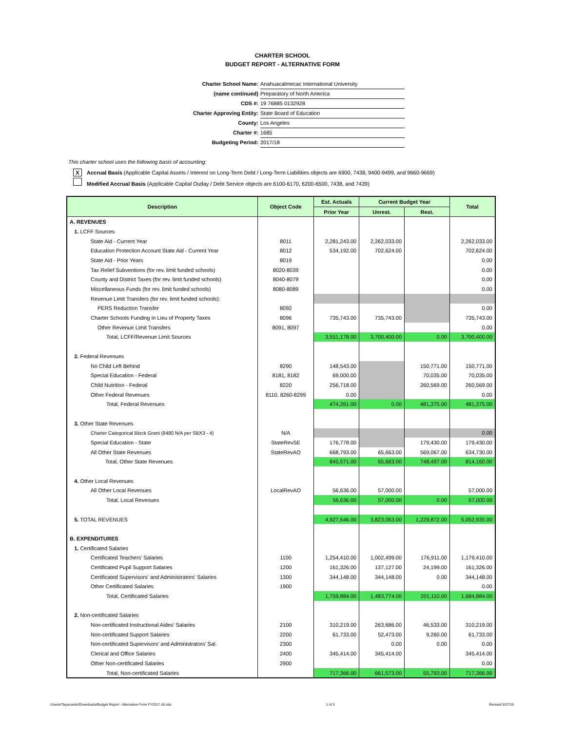CHARTER SCHOOL
BUDGET REPORT - ALTERNATIVE FORM
Charter School Name: Anahuacalmecac International University
(name continued) Preparatory of North America
CDS #: 19 76885 0132928
Charter Approving Entity: State Board of Education
County: Los Angeles
Charter #: 1685
Budgeting Period: 2017/18
This charter school uses the following basis of accounting:
X Accrual Basis (Applicable Capital Assets / Interest on Long-Term Debt / Long-Term Liabilities objects are 6900, 7438, 9400-9499, and 9660-9669)
Modified Accrual Basis (Applicable Capital Outlay / Debt Service objects are 6100-6170, 6200-6500, 7438, and 7439)
| Description | Object Code | Est. Actuals | Current Budget Year | | Total |
| --- | --- | --- | --- | --- | --- |
| | | Prior Year | Unrest. | Rest. | |
| A. REVENUES | | | | | |
| 1. LCFF Sources | | | | | |
| State Aid - Current Year | 8011 | 2,281,243.00 | 2,262,033.00 | | 2,262,033.00 |
| Education Protection Account State Aid - Current Year | 8012 | 534,192.00 | 702,624.00 | | 702,624.00 |
| State Aid - Prior Years | 8019 | | | | 0.00 |
| Tax Relief Subventions (for rev. limit funded schools) | 8020-8039 | | | | 0.00 |
| County and District Taxes (for rev. limit funded schools) | 8040-8079 | | | | 0.00 |
| Miscellaneous Funds (for rev. limit funded schools) | 8080-8089 | | | | 0.00 |
| Revenue Limit Transfers (for rev. limit funded schools): | | | | | |
| PERS Reduction Transfer | 8092 | | | | 0.00 |
| Charter Schools Funding in Lieu of Property Taxes | 8096 | 735,743.00 | 735,743.00 | | 735,743.00 |
| Other Revenue Limit Transfers | 8091, 8097 | | | | 0.00 |
| Total, LCFF/Revenue Limit Sources | | 3,551,178.00 | 3,700,400.00 | 0.00 | 3,700,400.00 |
| 2. Federal Revenues | | | | | |
| No Child Left Behind | 8290 | 148,543.00 | | 150,771.00 | 150,771.00 |
| Special Education - Federal | 8181, 8182 | 69,000.00 | | 70,035.00 | 70,035.00 |
| Child Nutrition - Federal | 8220 | 256,718.00 | | 260,569.00 | 260,569.00 |
| Other Federal Revenues | 8110, 8260-8299 | 0.00 | | | 0.00 |
| Total, Federal Revenues | | 474,261.00 | 0.00 | 481,375.00 | 481,375.00 |
| 3. Other State Revenues | | | | | |
| Charter Categorical Block Grant (8480 N/A per SBX3 - 4) | N/A | | | | 0.00 |
| Special Education - State | StateRevSE | 176,778.00 | | 179,430.00 | 179,430.00 |
| All Other State Revenues | StateRevAO | 668,793.00 | 65,663.00 | 569,067.00 | 634,730.00 |
| Total, Other State Revenues | | 845,571.00 | 65,663.00 | 748,497.00 | 814,160.00 |
| 4. Other Local Revenues | | | | | |
| All Other Local Revenues | LocalRevAO | 56,636.00 | 57,000.00 | | 57,000.00 |
| Total, Local Revenues | | 56,636.00 | 57,000.00 | 0.00 | 57,000.00 |
| 5. TOTAL REVENUES | | 4,927,646.00 | 3,823,063.00 | 1,229,872.00 | 5,052,935.00 |
| B. EXPENDITURES | | | | | |
| 1. Certificated Salaries | | | | | |
| Certificated Teachers' Salaries | 1100 | 1,254,410.00 | 1,002,499.00 | 176,911.00 | 1,179,410.00 |
| Certificated Pupil Support Salaries | 1200 | 161,326.00 | 137,127.00 | 24,199.00 | 161,326.00 |
| Certificated Supervisors' and Administrators' Salaries | 1300 | 344,148.00 | 344,148.00 | 0.00 | 344,148.00 |
| Other Certificated Salaries | 1900 | | | | 0.00 |
| Total, Certificated Salaries | | 1,759,884.00 | 1,483,774.00 | 201,110.00 | 1,684,884.00 |
| 2. Non-certificated Salaries | | | | | |
| Non-certificated Instructional Aides' Salaries | 2100 | 310,219.00 | 263,686.00 | 46,533.00 | 310,219.00 |
| Non-certificated Support Salaries | 2200 | 61,733.00 | 52,473.00 | 9,260.00 | 61,733.00 |
| Non-certificated Supervisors' and Administrators' Sal. | 2300 | | 0.00 | 0.00 | 0.00 |
| Clerical and Office Salaries | 2400 | 345,414.00 | 345,414.00 | | 345,414.00 |
| Other Non-certificated Salaries | 2900 | | | | 0.00 |
| Total, Non-certificated Salaries | | 717,366.00 | 661,573.00 | 55,793.00 | 717,366.00 |
/Users/Tlayecantzi/Downloads/Budget Report - Alternative Form FY2017-18.xlsx 1 of 3 Revised 5/27/15